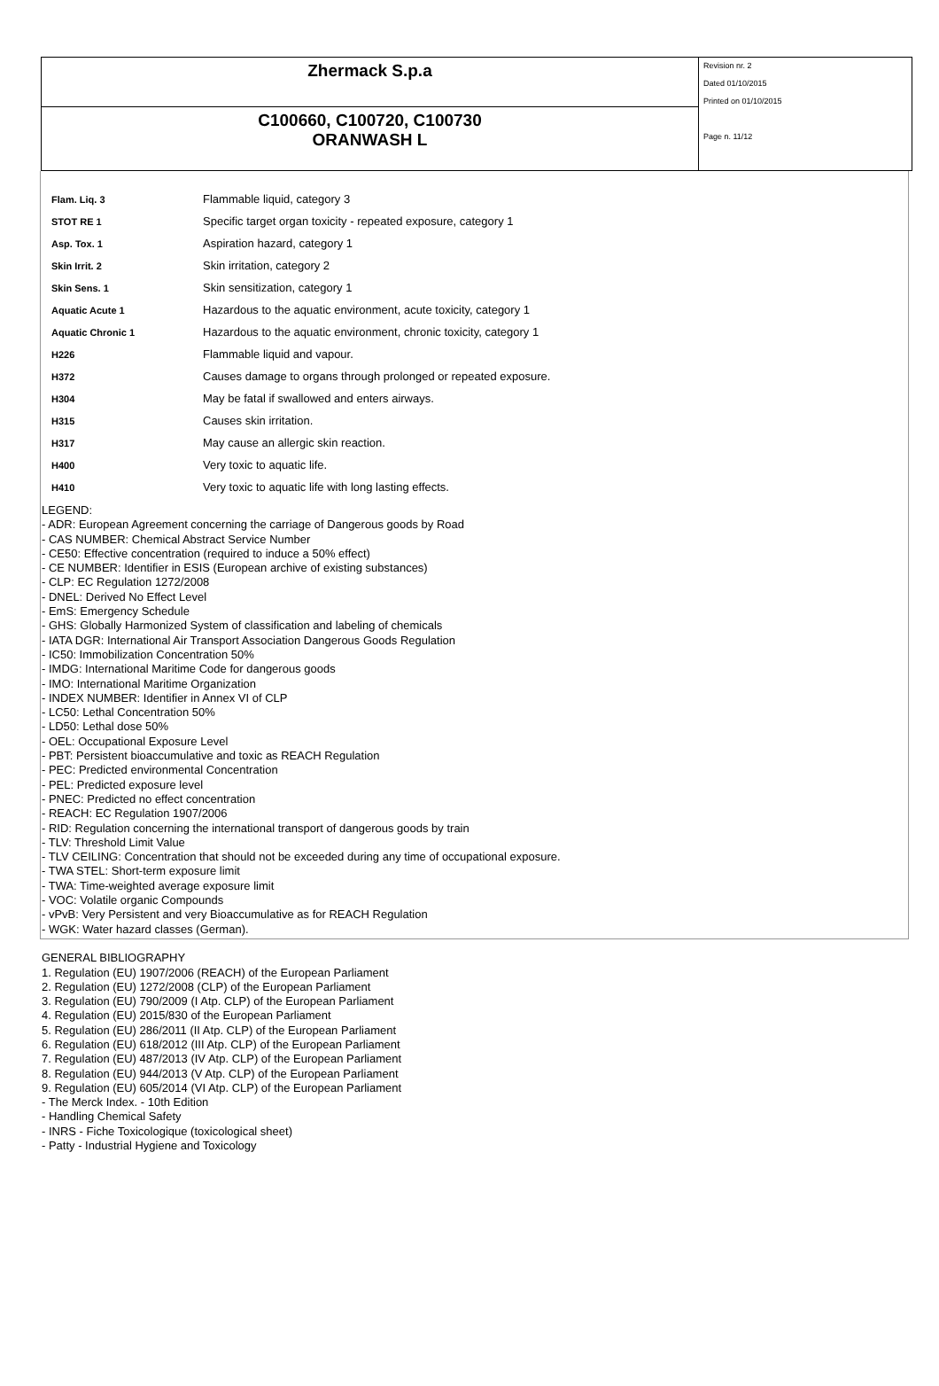| Zhermack S.p.a | Revision nr. 2 Dated 01/10/2015 Printed on 01/10/2015 Page n. 11/12 |
| C100660, C100720, C100730 ORANWASH L | |
| Flam. Liq. 3 | Flammable liquid, category 3 |
| STOT RE 1 | Specific target organ toxicity - repeated exposure, category 1 |
| Asp. Tox. 1 | Aspiration hazard, category 1 |
| Skin Irrit. 2 | Skin irritation, category 2 |
| Skin Sens. 1 | Skin sensitization, category 1 |
| Aquatic Acute 1 | Hazardous to the aquatic environment, acute toxicity, category 1 |
| Aquatic Chronic 1 | Hazardous to the aquatic environment, chronic toxicity, category 1 |
| H226 | Flammable liquid and vapour. |
| H372 | Causes damage to organs through prolonged or repeated exposure. |
| H304 | May be fatal if swallowed and enters airways. |
| H315 | Causes skin irritation. |
| H317 | May cause an allergic skin reaction. |
| H400 | Very toxic to aquatic life. |
| H410 | Very toxic to aquatic life with long lasting effects. |
LEGEND:
- ADR: European Agreement concerning the carriage of Dangerous goods by Road
- CAS NUMBER: Chemical Abstract Service Number
- CE50: Effective concentration (required to induce a 50% effect)
- CE NUMBER: Identifier in ESIS (European archive of existing substances)
- CLP: EC Regulation 1272/2008
- DNEL: Derived No Effect Level
- EmS: Emergency Schedule
- GHS: Globally Harmonized System of classification and labeling of chemicals
- IATA DGR: International Air Transport Association Dangerous Goods Regulation
- IC50: Immobilization Concentration 50%
- IMDG: International Maritime Code for dangerous goods
- IMO: International Maritime Organization
- INDEX NUMBER: Identifier in Annex VI of CLP
- LC50: Lethal Concentration 50%
- LD50: Lethal dose 50%
- OEL: Occupational Exposure Level
- PBT: Persistent bioaccumulative and toxic as REACH Regulation
- PEC: Predicted environmental Concentration
- PEL: Predicted exposure level
- PNEC: Predicted no effect concentration
- REACH: EC Regulation 1907/2006
- RID: Regulation concerning the international transport of dangerous goods by train
- TLV: Threshold Limit Value
- TLV CEILING: Concentration that should not be exceeded during any time of occupational exposure.
- TWA STEL: Short-term exposure limit
- TWA: Time-weighted average exposure limit
- VOC: Volatile organic Compounds
- vPvB: Very Persistent and very Bioaccumulative as for REACH Regulation
- WGK: Water hazard classes (German).
GENERAL BIBLIOGRAPHY
1. Regulation (EU) 1907/2006 (REACH) of the European Parliament
2. Regulation (EU) 1272/2008 (CLP) of the European Parliament
3. Regulation (EU) 790/2009 (I Atp. CLP) of the European Parliament
4. Regulation (EU) 2015/830 of the European Parliament
5. Regulation (EU) 286/2011 (II Atp. CLP) of the European Parliament
6. Regulation (EU) 618/2012 (III Atp. CLP) of the European Parliament
7. Regulation (EU) 487/2013 (IV Atp. CLP) of the European Parliament
8. Regulation (EU) 944/2013 (V Atp. CLP) of the European Parliament
9. Regulation (EU) 605/2014 (VI Atp. CLP) of the European Parliament
- The Merck Index. - 10th Edition
- Handling Chemical Safety
- INRS - Fiche Toxicologique (toxicological sheet)
- Patty - Industrial Hygiene and Toxicology